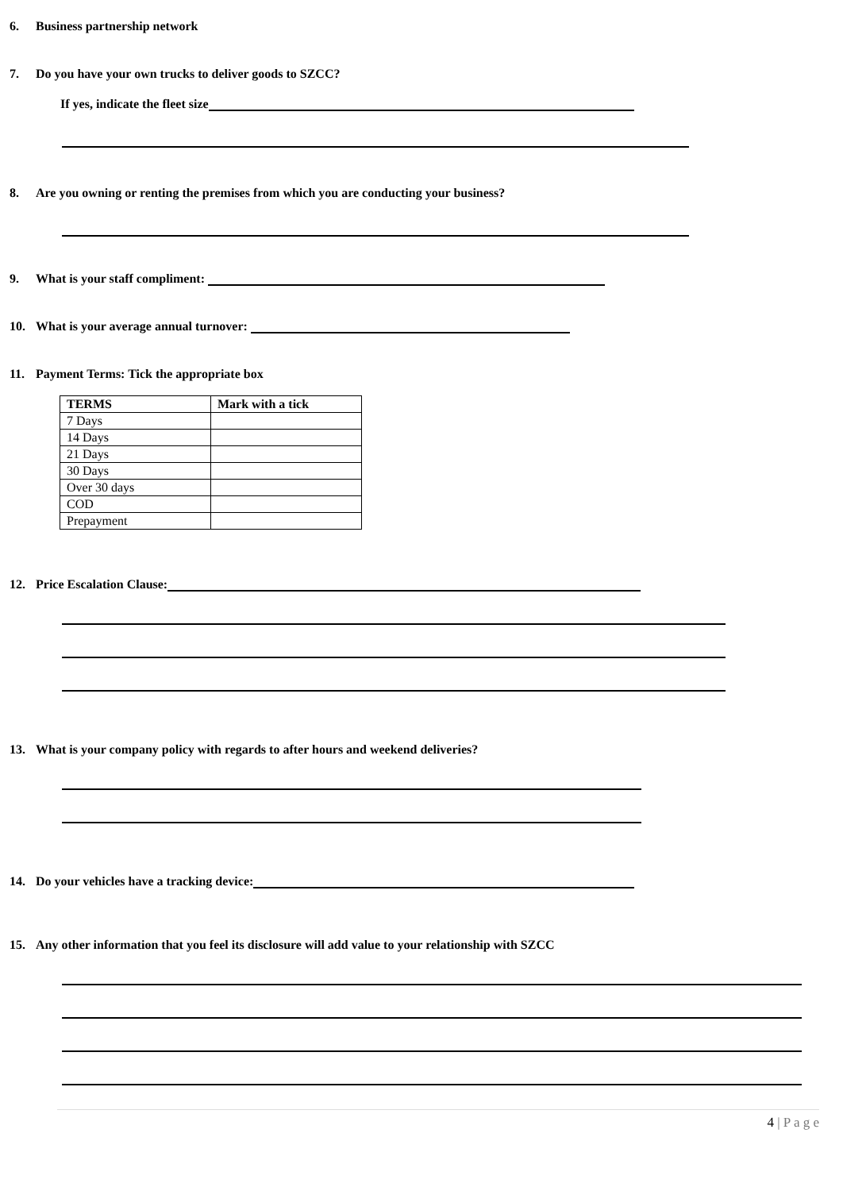6. Business partnership network
7. Do you have your own trucks to deliver goods to SZCC?
If yes, indicate the fleet size
8. Are you owning or renting the premises from which you are conducting your business?
9. What is your staff compliment:
10. What is your average annual turnover:
11. Payment Terms: Tick the appropriate box
| TERMS | Mark with a tick |
| --- | --- |
| 7 Days | |
| 14 Days | |
| 21 Days | |
| 30 Days | |
| Over 30 days | |
| COD | |
| Prepayment | |
12. Price Escalation Clause:
13. What is your company policy with regards to after hours and weekend deliveries?
14. Do your vehicles have a tracking device:
15. Any other information that you feel its disclosure will add value to your relationship with SZCC
4 | P a g e